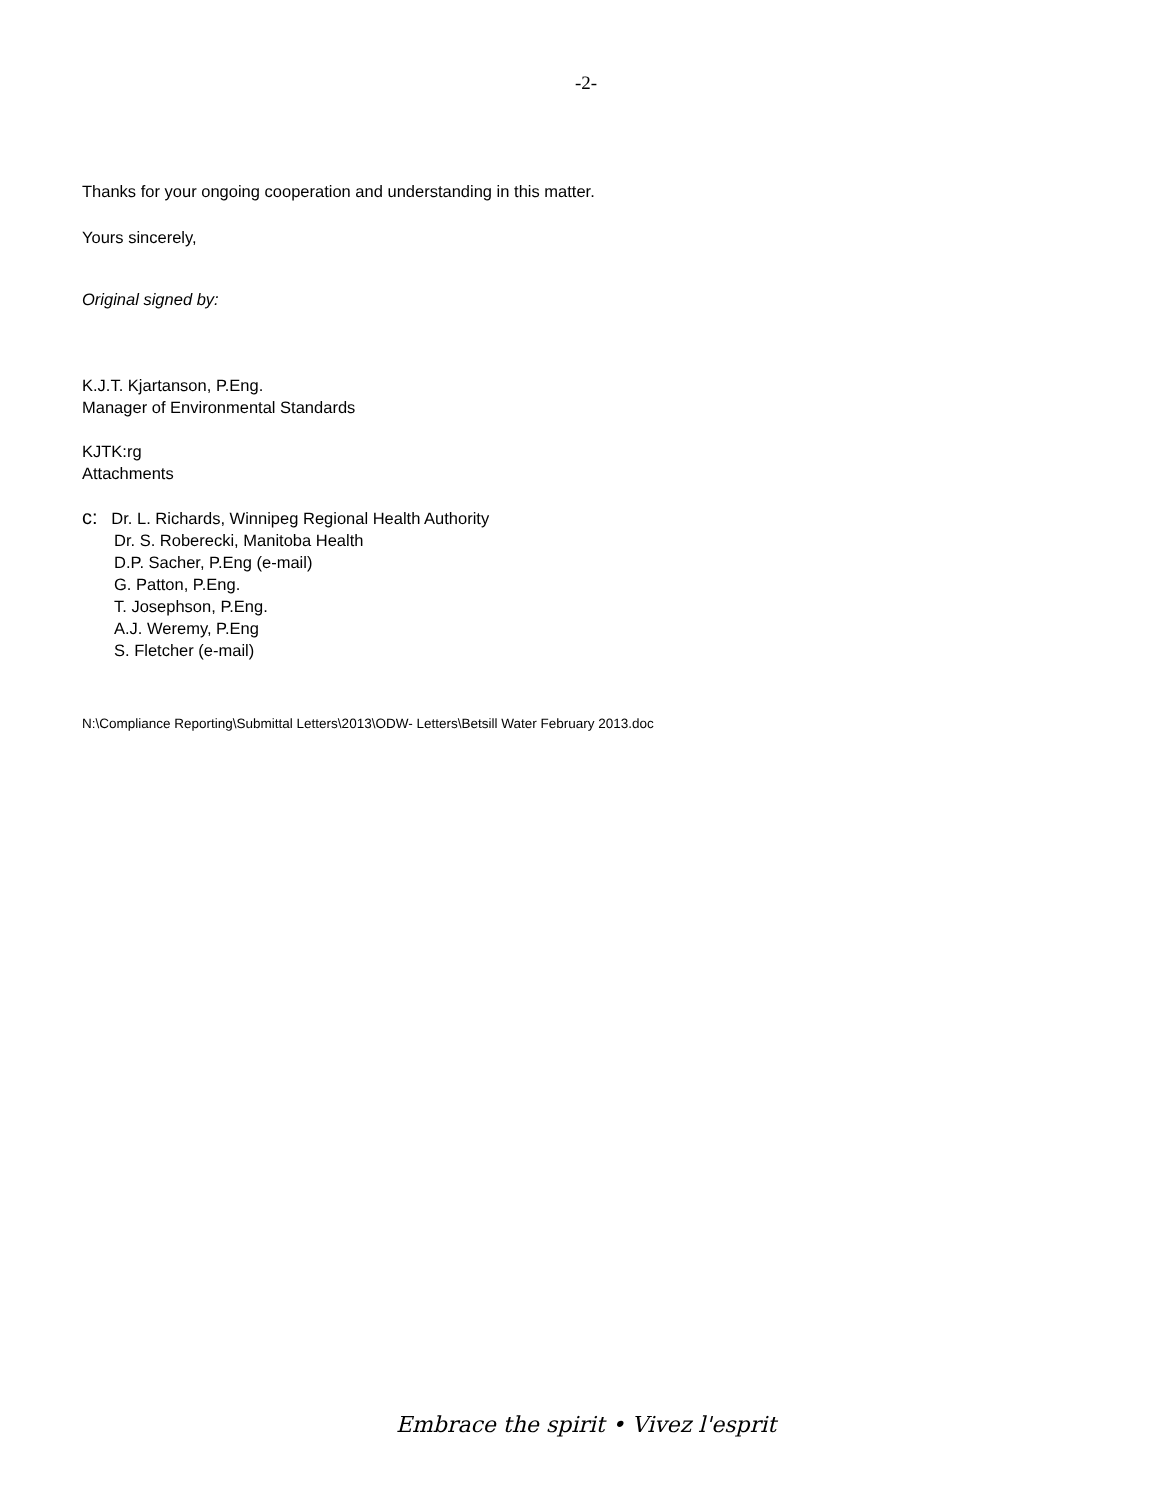-2-
Thanks for your ongoing cooperation and understanding in this matter.
Yours sincerely,
Original signed by:
K.J.T. Kjartanson, P.Eng.
Manager of Environmental Standards
KJTK:rg
Attachments
c: Dr. L. Richards, Winnipeg Regional Health Authority
Dr. S. Roberecki, Manitoba Health
D.P. Sacher, P.Eng (e-mail)
G. Patton, P.Eng.
T. Josephson, P.Eng.
A.J. Weremy, P.Eng
S. Fletcher (e-mail)
N:\Compliance Reporting\Submittal Letters\2013\ODW- Letters\Betsill Water February 2013.doc
Embrace the spirit • Vivez l'esprit